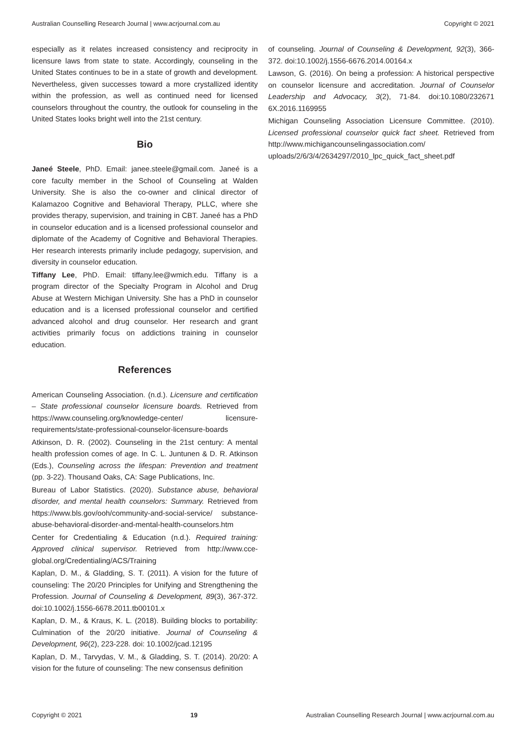Australian Counselling Research Journal | www.acrjournal.com.au Copyright © 2021
especially as it relates increased consistency and reciprocity in licensure laws from state to state. Accordingly, counseling in the United States continues to be in a state of growth and development. Nevertheless, given successes toward a more crystallized identity within the profession, as well as continued need for licensed counselors throughout the country, the outlook for counseling in the United States looks bright well into the 21st century.
Bio
Janeé Steele, PhD. Email: janee.steele@gmail.com. Janeé is a core faculty member in the School of Counseling at Walden University. She is also the co-owner and clinical director of Kalamazoo Cognitive and Behavioral Therapy, PLLC, where she provides therapy, supervision, and training in CBT. Janeé has a PhD in counselor education and is a licensed professional counselor and diplomate of the Academy of Cognitive and Behavioral Therapies. Her research interests primarily include pedagogy, supervision, and diversity in counselor education.
Tiffany Lee, PhD. Email: tiffany.lee@wmich.edu. Tiffany is a program director of the Specialty Program in Alcohol and Drug Abuse at Western Michigan University. She has a PhD in counselor education and is a licensed professional counselor and certified advanced alcohol and drug counselor. Her research and grant activities primarily focus on addictions training in counselor education.
References
American Counseling Association. (n.d.). Licensure and certification – State professional counselor licensure boards. Retrieved from https://www.counseling.org/knowledge-center/ licensure-requirements/state-professional-counselor-licensure-boards
Atkinson, D. R. (2002). Counseling in the 21st century: A mental health profession comes of age. In C. L. Juntunen & D. R. Atkinson (Eds.), Counseling across the lifespan: Prevention and treatment (pp. 3-22). Thousand Oaks, CA: Sage Publications, Inc.
Bureau of Labor Statistics. (2020). Substance abuse, behavioral disorder, and mental health counselors: Summary. Retrieved from https://www.bls.gov/ooh/community-and-social-service/ substance-abuse-behavioral-disorder-and-mental-health-counselors.htm
Center for Credentialing & Education (n.d.). Required training: Approved clinical supervisor. Retrieved from http://www.cce-global.org/Credentialing/ACS/Training
Kaplan, D. M., & Gladding, S. T. (2011). A vision for the future of counseling: The 20/20 Principles for Unifying and Strengthening the Profession. Journal of Counseling & Development, 89(3), 367-372. doi:10.1002/j.1556-6678.2011.tb00101.x
Kaplan, D. M., & Kraus, K. L. (2018). Building blocks to portability: Culmination of the 20/20 initiative. Journal of Counseling & Development, 96(2), 223-228. doi: 10.1002/jcad.12195
Kaplan, D. M., Tarvydas, V. M., & Gladding, S. T. (2014). 20/20: A vision for the future of counseling: The new consensus definition
of counseling. Journal of Counseling & Development, 92(3), 366-372. doi:10.1002/j.1556-6676.2014.00164.x
Lawson, G. (2016). On being a profession: A historical perspective on counselor licensure and accreditation. Journal of Counselor Leadership and Advocacy, 3(2), 71-84. doi:10.1080/232671 6X.2016.1169955
Michigan Counseling Association Licensure Committee. (2010). Licensed professional counselor quick fact sheet. Retrieved from http://www.michigancounselingassociation.com/ uploads/2/6/3/4/2634297/2010_lpc_quick_fact_sheet.pdf
Copyright © 2021 19 Australian Counselling Research Journal | www.acrjournal.com.au